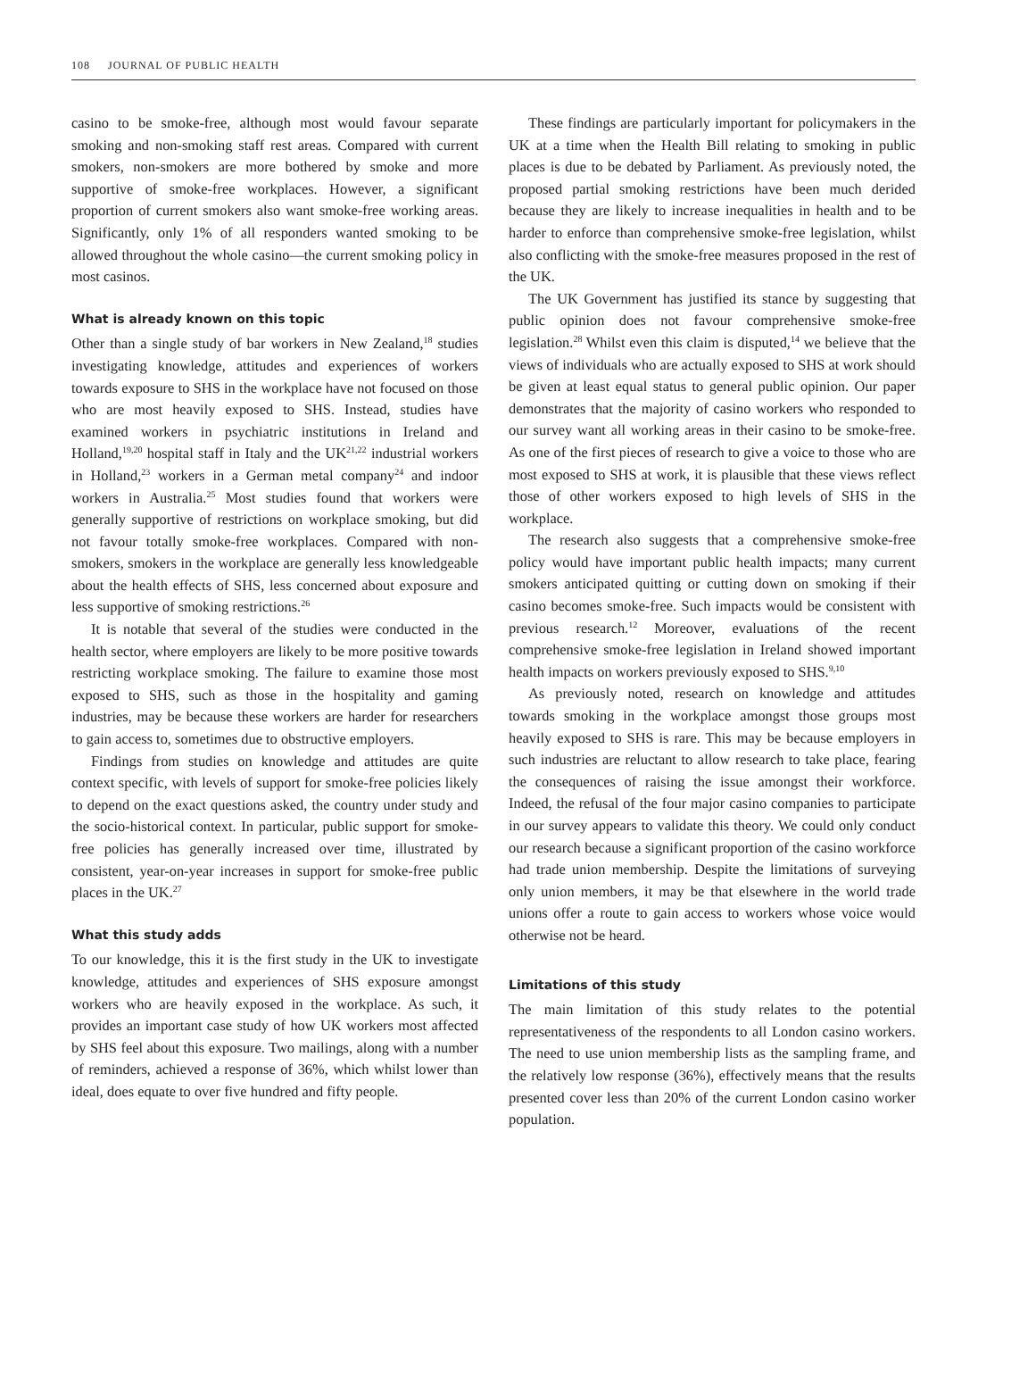108 JOURNAL OF PUBLIC HEALTH
casino to be smoke-free, although most would favour separate smoking and non-smoking staff rest areas. Compared with current smokers, non-smokers are more bothered by smoke and more supportive of smoke-free workplaces. However, a significant proportion of current smokers also want smoke-free working areas. Significantly, only 1% of all responders wanted smoking to be allowed throughout the whole casino—the current smoking policy in most casinos.
What is already known on this topic
Other than a single study of bar workers in New Zealand,<sup>18</sup> studies investigating knowledge, attitudes and experiences of workers towards exposure to SHS in the workplace have not focused on those who are most heavily exposed to SHS. Instead, studies have examined workers in psychiatric institutions in Ireland and Holland,<sup>19,20</sup> hospital staff in Italy and the UK<sup>21,22</sup> industrial workers in Holland,<sup>23</sup> workers in a German metal company<sup>24</sup> and indoor workers in Australia.<sup>25</sup> Most studies found that workers were generally supportive of restrictions on workplace smoking, but did not favour totally smoke-free workplaces. Compared with non-smokers, smokers in the workplace are generally less knowledgeable about the health effects of SHS, less concerned about exposure and less supportive of smoking restrictions.<sup>26</sup>
It is notable that several of the studies were conducted in the health sector, where employers are likely to be more positive towards restricting workplace smoking. The failure to examine those most exposed to SHS, such as those in the hospitality and gaming industries, may be because these workers are harder for researchers to gain access to, sometimes due to obstructive employers.
Findings from studies on knowledge and attitudes are quite context specific, with levels of support for smoke-free policies likely to depend on the exact questions asked, the country under study and the socio-historical context. In particular, public support for smoke-free policies has generally increased over time, illustrated by consistent, year-on-year increases in support for smoke-free public places in the UK.<sup>27</sup>
What this study adds
To our knowledge, this it is the first study in the UK to investigate knowledge, attitudes and experiences of SHS exposure amongst workers who are heavily exposed in the workplace. As such, it provides an important case study of how UK workers most affected by SHS feel about this exposure. Two mailings, along with a number of reminders, achieved a response of 36%, which whilst lower than ideal, does equate to over five hundred and fifty people.
These findings are particularly important for policymakers in the UK at a time when the Health Bill relating to smoking in public places is due to be debated by Parliament. As previously noted, the proposed partial smoking restrictions have been much derided because they are likely to increase inequalities in health and to be harder to enforce than comprehensive smoke-free legislation, whilst also conflicting with the smoke-free measures proposed in the rest of the UK.
The UK Government has justified its stance by suggesting that public opinion does not favour comprehensive smoke-free legislation.<sup>28</sup> Whilst even this claim is disputed,<sup>14</sup> we believe that the views of individuals who are actually exposed to SHS at work should be given at least equal status to general public opinion. Our paper demonstrates that the majority of casino workers who responded to our survey want all working areas in their casino to be smoke-free. As one of the first pieces of research to give a voice to those who are most exposed to SHS at work, it is plausible that these views reflect those of other workers exposed to high levels of SHS in the workplace.
The research also suggests that a comprehensive smoke-free policy would have important public health impacts; many current smokers anticipated quitting or cutting down on smoking if their casino becomes smoke-free. Such impacts would be consistent with previous research.<sup>12</sup> Moreover, evaluations of the recent comprehensive smoke-free legislation in Ireland showed important health impacts on workers previously exposed to SHS.<sup>9,10</sup>
As previously noted, research on knowledge and attitudes towards smoking in the workplace amongst those groups most heavily exposed to SHS is rare. This may be because employers in such industries are reluctant to allow research to take place, fearing the consequences of raising the issue amongst their workforce. Indeed, the refusal of the four major casino companies to participate in our survey appears to validate this theory. We could only conduct our research because a significant proportion of the casino workforce had trade union membership. Despite the limitations of surveying only union members, it may be that elsewhere in the world trade unions offer a route to gain access to workers whose voice would otherwise not be heard.
Limitations of this study
The main limitation of this study relates to the potential representativeness of the respondents to all London casino workers. The need to use union membership lists as the sampling frame, and the relatively low response (36%), effectively means that the results presented cover less than 20% of the current London casino worker population.